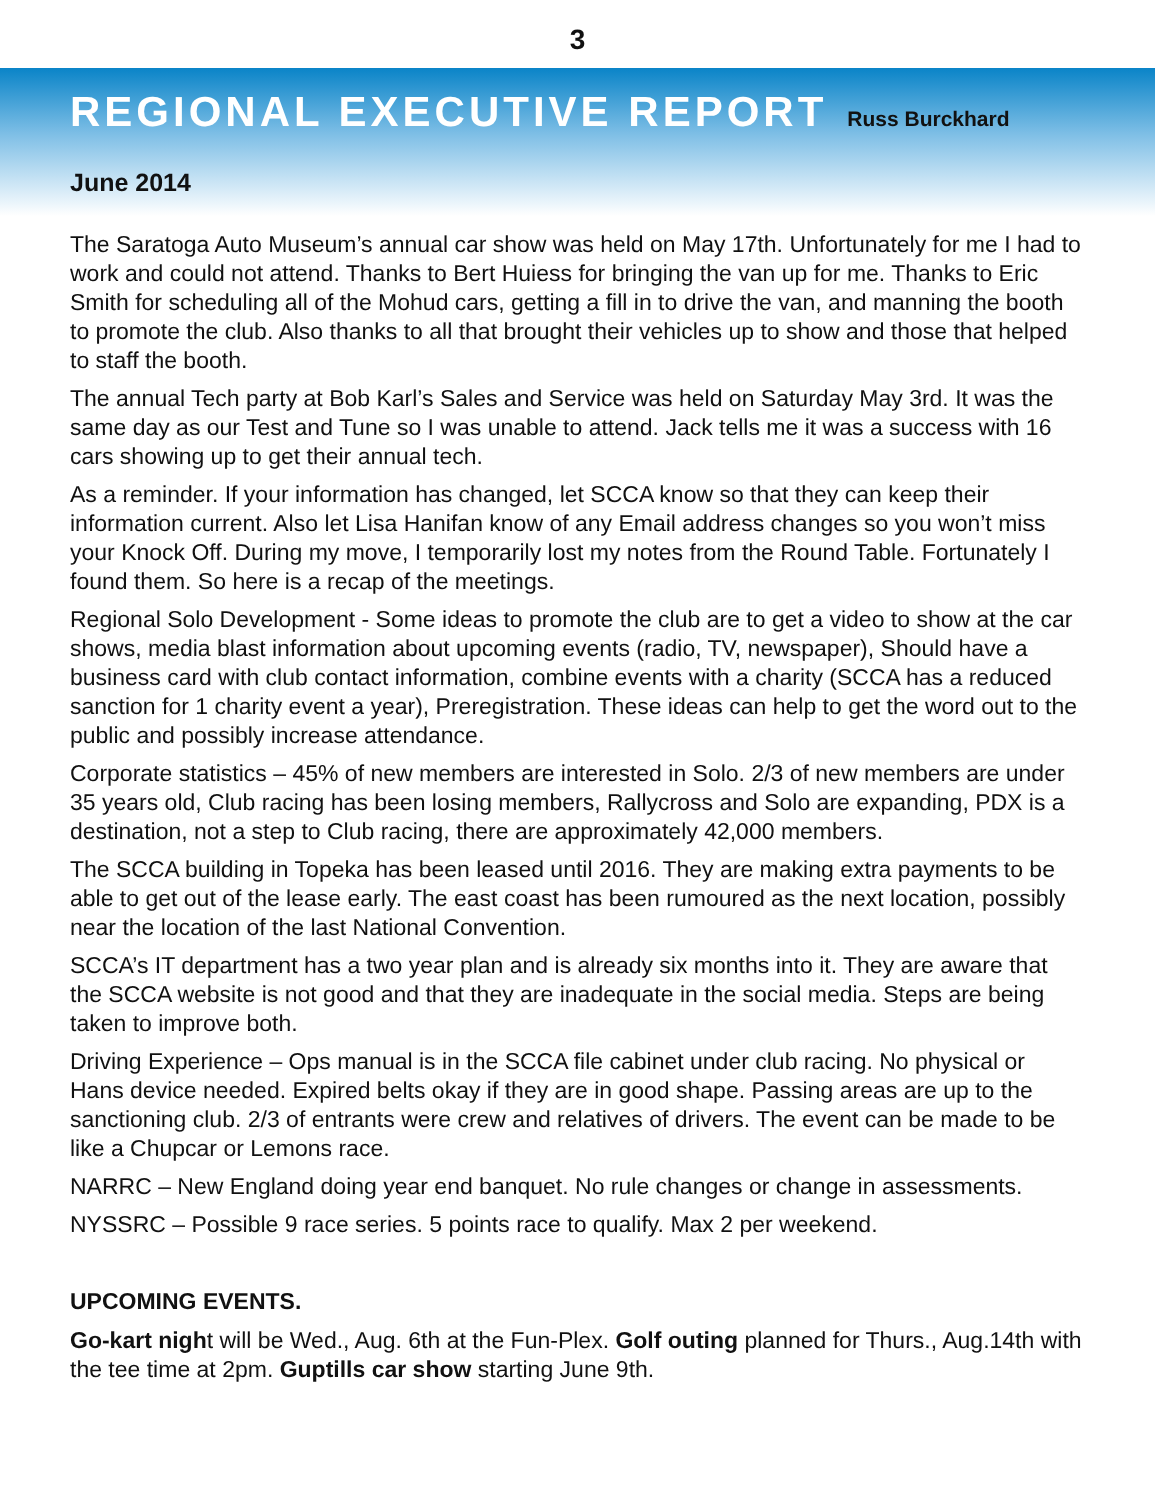3
REGIONAL EXECUTIVE REPORT
Russ Burckhard
June 2014
The Saratoga Auto Museum’s annual car show was held on May 17th. Unfortunately for me I had to work and could not attend. Thanks to Bert Huiess for bringing the van up for me. Thanks to Eric Smith for scheduling all of the Mohud cars, getting a fill in to drive the van, and manning the booth to promote the club. Also thanks to all that brought their vehicles up to show and those that helped to staff the booth.
The annual Tech party at Bob Karl’s Sales and Service was held on Saturday May 3rd. It was the same day as our Test and Tune so I was unable to attend. Jack tells me it was a success with 16 cars showing up to get their annual tech.
As a reminder. If your information has changed, let SCCA know so that they can keep their information current. Also let Lisa Hanifan know of any Email address changes so you won’t miss your Knock Off. During my move, I temporarily lost my notes from the Round Table. Fortunately I found them. So here is a recap of the meetings.
Regional Solo Development - Some ideas to promote the club are to get a video to show at the car shows, media blast information about upcoming events (radio, TV, newspaper), Should have a business card with club contact information, combine events with a charity (SCCA has a reduced sanction for 1 charity event a year), Preregistration. These ideas can help to get the word out to the public and possibly increase attendance.
Corporate statistics – 45% of new members are interested in Solo. 2/3 of new members are under 35 years old, Club racing has been losing members, Rallycross and Solo are expanding, PDX is a destination, not a step to Club racing, there are approximately 42,000 members.
The SCCA building in Topeka has been leased until 2016. They are making extra payments to be able to get out of the lease early. The east coast has been rumoured as the next location, possibly near the location of the last National Convention.
SCCA’s IT department has a two year plan and is already six months into it. They are aware that the SCCA website is not good and that they are inadequate in the social media. Steps are being taken to improve both.
Driving Experience – Ops manual is in the SCCA file cabinet under club racing. No physical or Hans device needed. Expired belts okay if they are in good shape. Passing areas are up to the sanctioning club. 2/3 of entrants were crew and relatives of drivers. The event can be made to be like a Chupcar or Lemons race.
NARRC – New England doing year end banquet. No rule changes or change in assessments.
NYSSRC – Possible 9 race series. 5 points race to qualify. Max 2 per weekend.
UPCOMING EVENTS.
Go-kart night will be Wed., Aug. 6th at the Fun-Plex. Golf outing planned for Thurs., Aug.14th with the tee time at 2pm. Guptills car show starting June 9th.